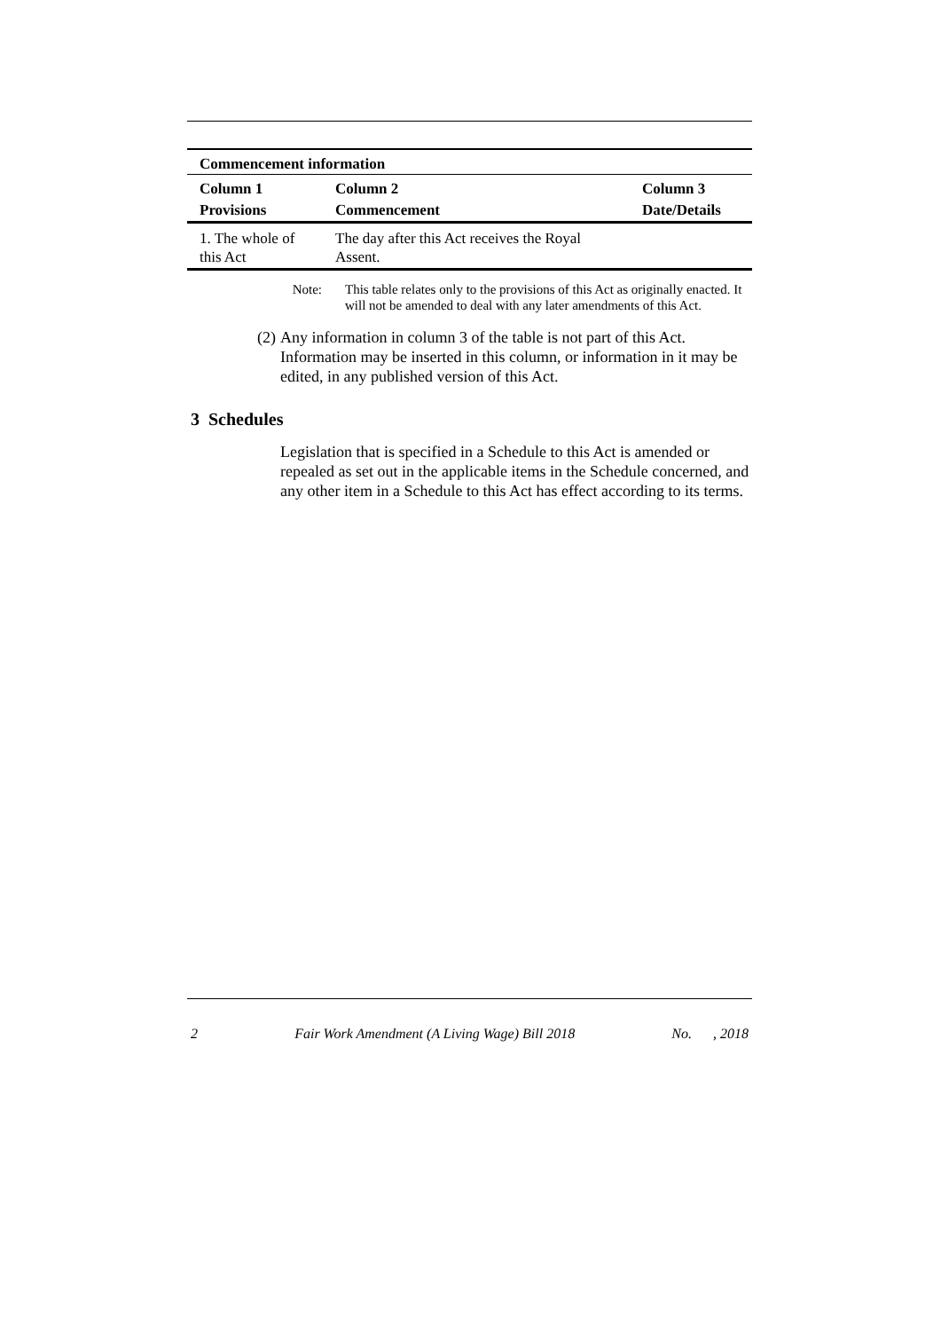| Commencement information | | |
| Column 1 | Column 2 | Column 3 |
| Provisions | Commencement | Date/Details |
| 1. The whole of this Act | The day after this Act receives the Royal Assent. | |
Note: This table relates only to the provisions of this Act as originally enacted. It will not be amended to deal with any later amendments of this Act.
(2) Any information in column 3 of the table is not part of this Act. Information may be inserted in this column, or information in it may be edited, in any published version of this Act.
3 Schedules
Legislation that is specified in a Schedule to this Act is amended or repealed as set out in the applicable items in the Schedule concerned, and any other item in a Schedule to this Act has effect according to its terms.
2 Fair Work Amendment (A Living Wage) Bill 2018 No. , 2018